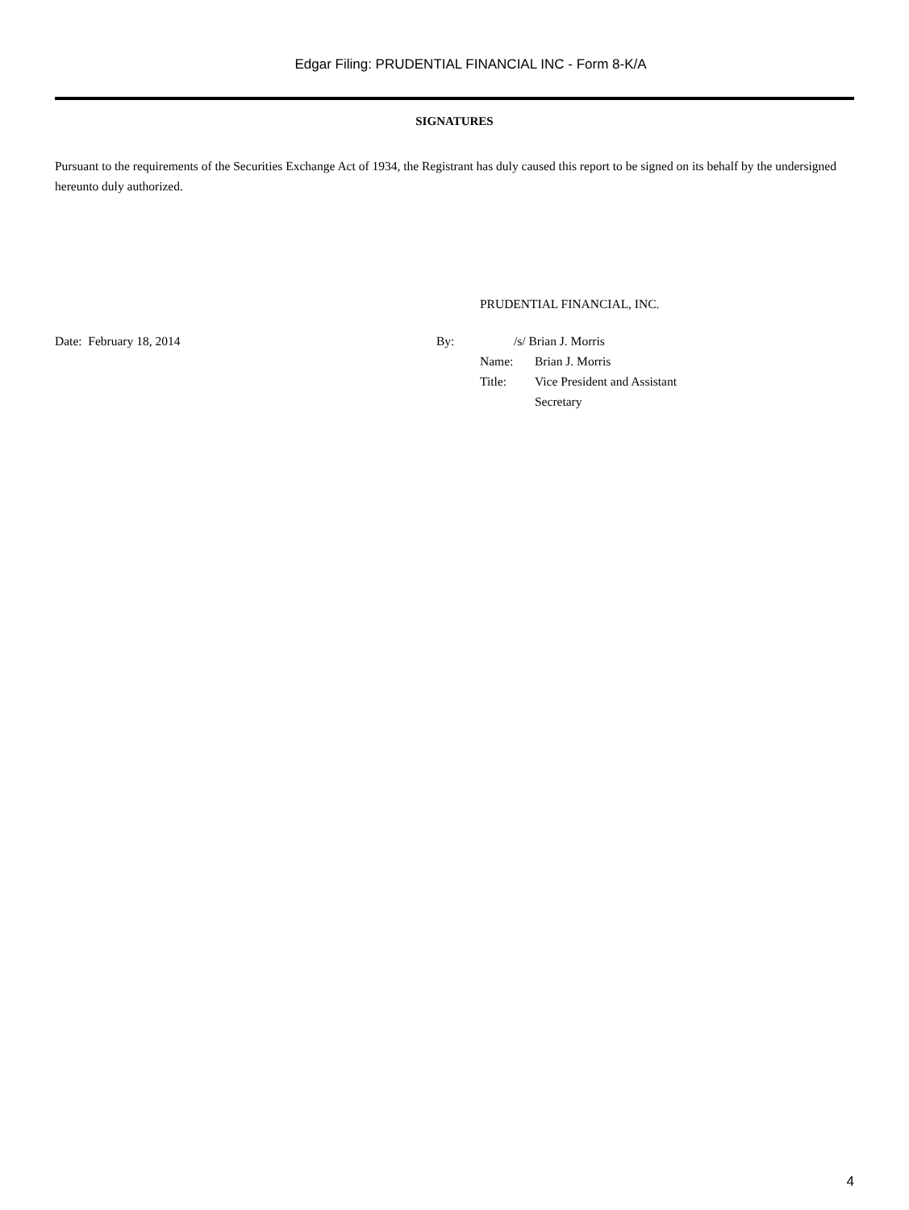Edgar Filing: PRUDENTIAL FINANCIAL INC - Form 8-K/A
SIGNATURES
Pursuant to the requirements of the Securities Exchange Act of 1934, the Registrant has duly caused this report to be signed on its behalf by the undersigned hereunto duly authorized.
PRUDENTIAL FINANCIAL, INC.
| Date: February 18, 2014 | By: | /s/ Brian J. Morris | |
| | | Name: | Brian J. Morris |
| | | Title: | Vice President and Assistant Secretary |
4